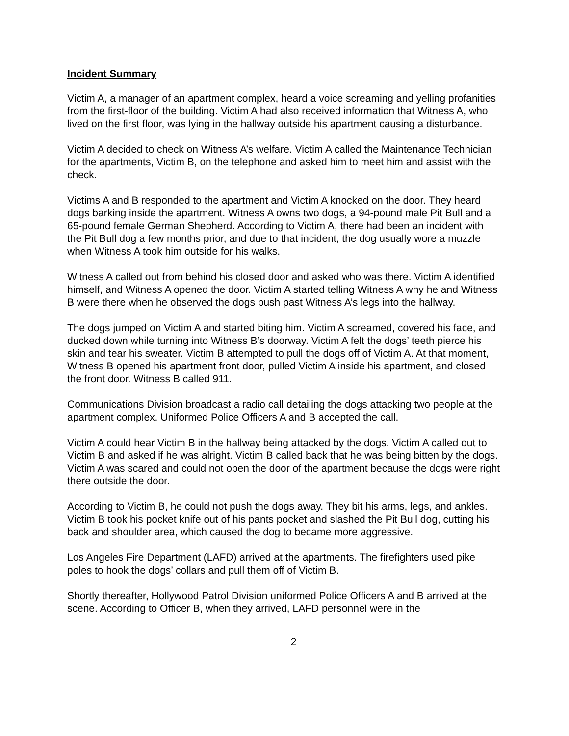Incident Summary
Victim A, a manager of an apartment complex, heard a voice screaming and yelling profanities from the first-floor of the building. Victim A had also received information that Witness A, who lived on the first floor, was lying in the hallway outside his apartment causing a disturbance.
Victim A decided to check on Witness A’s welfare. Victim A called the Maintenance Technician for the apartments, Victim B, on the telephone and asked him to meet him and assist with the check.
Victims A and B responded to the apartment and Victim A knocked on the door. They heard dogs barking inside the apartment. Witness A owns two dogs, a 94-pound male Pit Bull and a 65-pound female German Shepherd. According to Victim A, there had been an incident with the Pit Bull dog a few months prior, and due to that incident, the dog usually wore a muzzle when Witness A took him outside for his walks.
Witness A called out from behind his closed door and asked who was there. Victim A identified himself, and Witness A opened the door. Victim A started telling Witness A why he and Witness B were there when he observed the dogs push past Witness A’s legs into the hallway.
The dogs jumped on Victim A and started biting him. Victim A screamed, covered his face, and ducked down while turning into Witness B’s doorway. Victim A felt the dogs’ teeth pierce his skin and tear his sweater. Victim B attempted to pull the dogs off of Victim A. At that moment, Witness B opened his apartment front door, pulled Victim A inside his apartment, and closed the front door. Witness B called 911.
Communications Division broadcast a radio call detailing the dogs attacking two people at the apartment complex. Uniformed Police Officers A and B accepted the call.
Victim A could hear Victim B in the hallway being attacked by the dogs. Victim A called out to Victim B and asked if he was alright. Victim B called back that he was being bitten by the dogs. Victim A was scared and could not open the door of the apartment because the dogs were right there outside the door.
According to Victim B, he could not push the dogs away. They bit his arms, legs, and ankles. Victim B took his pocket knife out of his pants pocket and slashed the Pit Bull dog, cutting his back and shoulder area, which caused the dog to became more aggressive.
Los Angeles Fire Department (LAFD) arrived at the apartments. The firefighters used pike poles to hook the dogs’ collars and pull them off of Victim B.
Shortly thereafter, Hollywood Patrol Division uniformed Police Officers A and B arrived at the scene. According to Officer B, when they arrived, LAFD personnel were in the
2